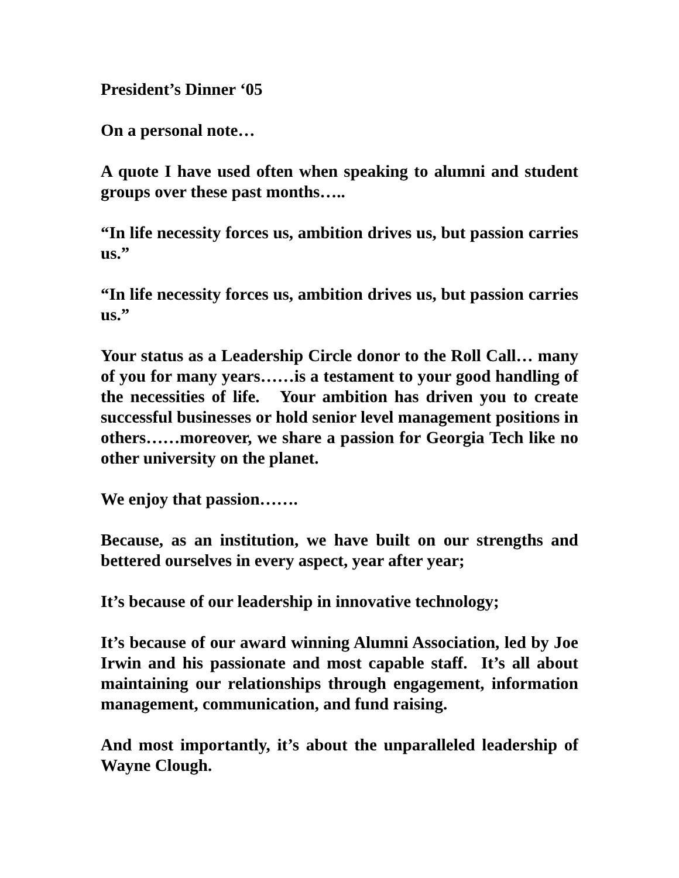President’s Dinner ‘05
On a personal note…
A quote I have used often when speaking to alumni and student groups over these past months…..
“In life necessity forces us, ambition drives us, but passion carries us.”
“In life necessity forces us, ambition drives us, but passion carries us.”
Your status as a Leadership Circle donor to the Roll Call… many of you for many years……is a testament to your good handling of the necessities of life. Your ambition has driven you to create successful businesses or hold senior level management positions in others……moreover, we share a passion for Georgia Tech like no other university on the planet.
We enjoy that passion…….
Because, as an institution, we have built on our strengths and bettered ourselves in every aspect, year after year;
It’s because of our leadership in innovative technology;
It’s because of our award winning Alumni Association, led by Joe Irwin and his passionate and most capable staff. It’s all about maintaining our relationships through engagement, information management, communication, and fund raising.
And most importantly, it’s about the unparalleled leadership of Wayne Clough.